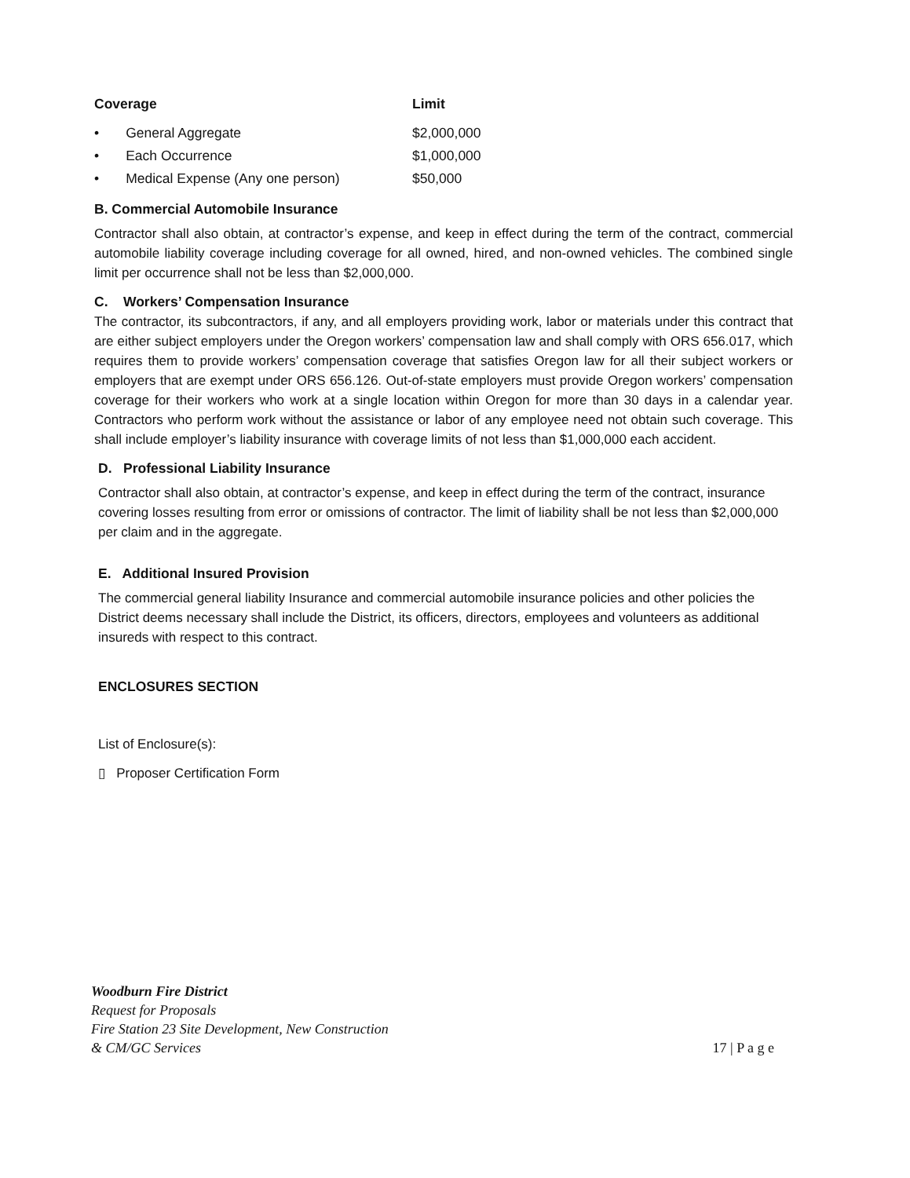| Coverage | Limit |
| --- | --- |
| • General Aggregate | $2,000,000 |
| • Each Occurrence | $1,000,000 |
| • Medical Expense (Any one person) | $50,000 |
B. Commercial Automobile Insurance
Contractor shall also obtain, at contractor’s expense, and keep in effect during the term of the contract, commercial automobile liability coverage including coverage for all owned, hired, and non-owned vehicles. The combined single limit per occurrence shall not be less than $2,000,000.
C. Workers’ Compensation Insurance
The contractor, its subcontractors, if any, and all employers providing work, labor or materials under this contract that are either subject employers under the Oregon workers’ compensation law and shall comply with ORS 656.017, which requires them to provide workers’ compensation coverage that satisfies Oregon law for all their subject workers or employers that are exempt under ORS 656.126. Out-of-state employers must provide Oregon workers’ compensation coverage for their workers who work at a single location within Oregon for more than 30 days in a calendar year. Contractors who perform work without the assistance or labor of any employee need not obtain such coverage. This shall include employer’s liability insurance with coverage limits of not less than $1,000,000 each accident.
D. Professional Liability Insurance
Contractor shall also obtain, at contractor’s expense, and keep in effect during the term of the contract, insurance covering losses resulting from error or omissions of contractor. The limit of liability shall be not less than $2,000,000 per claim and in the aggregate.
E. Additional Insured Provision
The commercial general liability Insurance and commercial automobile insurance policies and other policies the District deems necessary shall include the District, its officers, directors, employees and volunteers as additional insureds with respect to this contract.
ENCLOSURES SECTION
List of Enclosure(s):
▯ Proposer Certification Form
Woodburn Fire District
Request for Proposals
Fire Station 23 Site Development, New Construction
& CM/GC Services
17 | P a g e